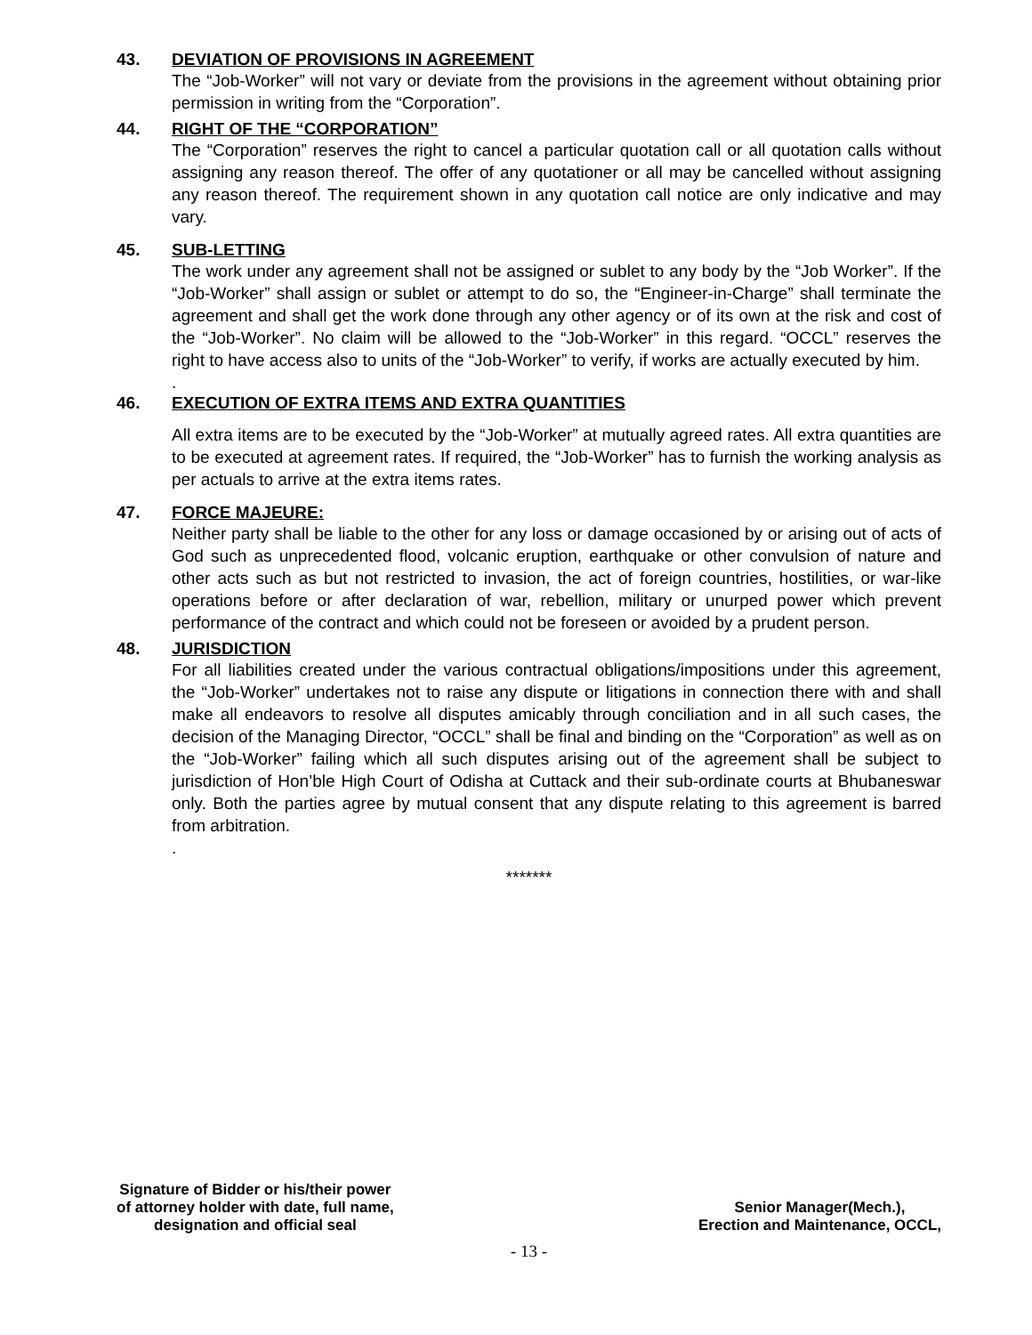43. DEVIATION OF PROVISIONS IN AGREEMENT
The “Job-Worker” will not vary or deviate from the provisions in the agreement without obtaining prior permission in writing from the “Corporation”.
44. RIGHT OF THE “CORPORATION”
The “Corporation” reserves the right to cancel a particular quotation call or all quotation calls without assigning any reason thereof. The offer of any quotationer or all may be cancelled without assigning any reason thereof. The requirement shown in any quotation call notice are only indicative and may vary.
45. SUB-LETTING
The work under any agreement shall not be assigned or sublet to any body by the “Job Worker”. If the “Job-Worker” shall assign or sublet or attempt to do so, the “Engineer-in-Charge” shall terminate the agreement and shall get the work done through any other agency or of its own at the risk and cost of the “Job-Worker”. No claim will be allowed to the “Job-Worker” in this regard. “OCCL” reserves the right to have access also to units of the “Job-Worker” to verify, if works are actually executed by him.
.
46. EXECUTION OF EXTRA ITEMS AND EXTRA QUANTITIES
All extra items are to be executed by the “Job-Worker” at mutually agreed rates. All extra quantities are to be executed at agreement rates. If required, the “Job-Worker” has to furnish the working analysis as per actuals to arrive at the extra items rates.
47. FORCE MAJEURE:
Neither party shall be liable to the other for any loss or damage occasioned by or arising out of acts of God such as unprecedented flood, volcanic eruption, earthquake or other convulsion of nature and other acts such as but not restricted to invasion, the act of foreign countries, hostilities, or war-like operations before or after declaration of war, rebellion, military or unurped power which prevent performance of the contract and which could not be foreseen or avoided by a prudent person.
48. JURISDICTION
For all liabilities created under the various contractual obligations/impositions under this agreement, the “Job-Worker” undertakes not to raise any dispute or litigations in connection there with and shall make all endeavors to resolve all disputes amicably through conciliation and in all such cases, the decision of the Managing Director, “OCCL” shall be final and binding on the “Corporation” as well as on the “Job-Worker” failing which all such disputes arising out of the agreement shall be subject to jurisdiction of Hon’ble High Court of Odisha at Cuttack and their sub-ordinate courts at Bhubaneswar only. Both the parties agree by mutual consent that any dispute relating to this agreement is barred from arbitration.
.
*******
Signature of Bidder or his/their power
of attorney holder with date, full name,
designation and official seal
Senior Manager(Mech.),
Erection and Maintenance, OCCL,
- 13 -